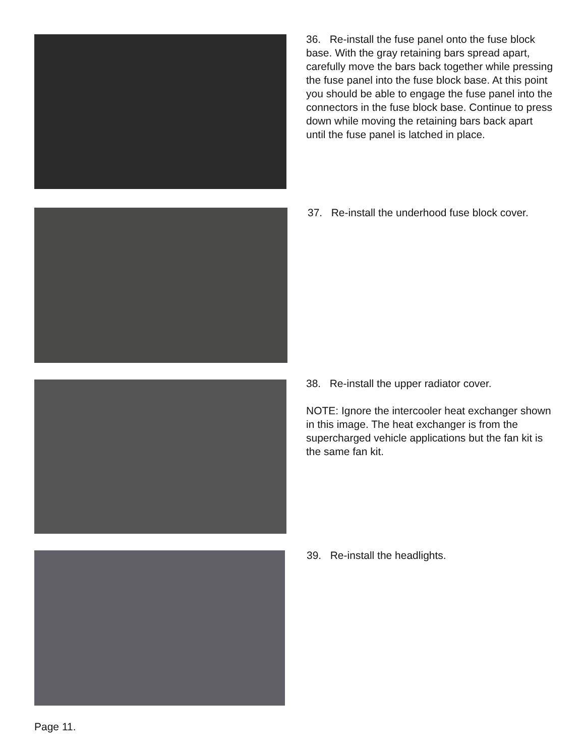36. Re-install the fuse panel onto the fuse block base. With the gray retaining bars spread apart, carefully move the bars back together while pressing the fuse panel into the fuse block base. At this point you should be able to engage the fuse panel into the connectors in the fuse block base. Continue to press down while moving the retaining bars back apart until the fuse panel is latched in place.
37. Re-install the underhood fuse block cover.
38. Re-install the upper radiator cover.
NOTE: Ignore the intercooler heat exchanger shown in this image. The heat exchanger is from the supercharged vehicle applications but the fan kit is the same fan kit.
39. Re-install the headlights.
Page 11.